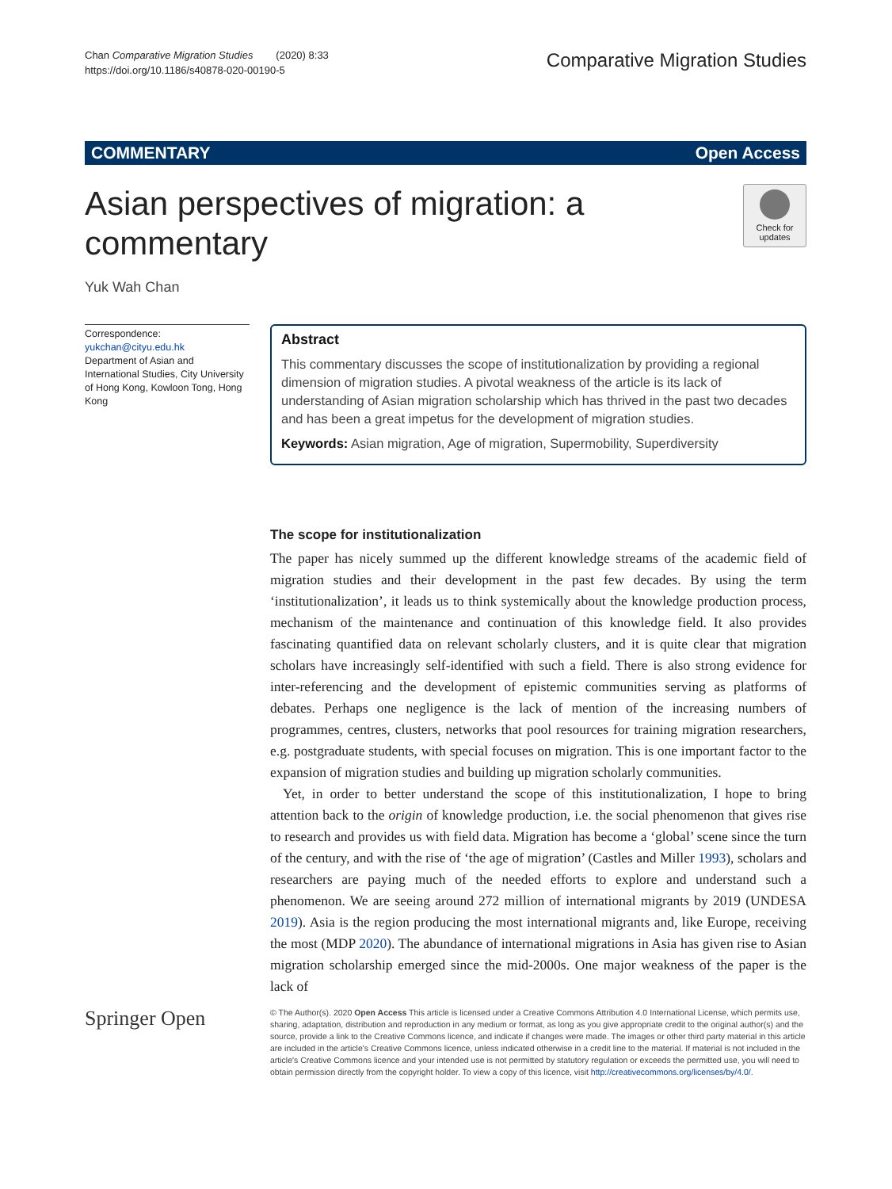Chan Comparative Migration Studies (2020) 8:33
https://doi.org/10.1186/s40878-020-00190-5
Comparative Migration Studies
COMMENTARY Open Access
Asian perspectives of migration: a commentary
Check for updates
Yuk Wah Chan
Correspondence: yukchan@cityu.edu.hk
Department of Asian and International Studies, City University of Hong Kong, Kowloon Tong, Hong Kong
Abstract
This commentary discusses the scope of institutionalization by providing a regional dimension of migration studies. A pivotal weakness of the article is its lack of understanding of Asian migration scholarship which has thrived in the past two decades and has been a great impetus for the development of migration studies.
Keywords: Asian migration, Age of migration, Supermobility, Superdiversity
The scope for institutionalization
The paper has nicely summed up the different knowledge streams of the academic field of migration studies and their development in the past few decades. By using the term ‘institutionalization’, it leads us to think systemically about the knowledge production process, mechanism of the maintenance and continuation of this knowledge field. It also provides fascinating quantified data on relevant scholarly clusters, and it is quite clear that migration scholars have increasingly self-identified with such a field. There is also strong evidence for inter-referencing and the development of epistemic communities serving as platforms of debates. Perhaps one negligence is the lack of mention of the increasing numbers of programmes, centres, clusters, networks that pool resources for training migration researchers, e.g. postgraduate students, with special focuses on migration. This is one important factor to the expansion of migration studies and building up migration scholarly communities.
Yet, in order to better understand the scope of this institutionalization, I hope to bring attention back to the origin of knowledge production, i.e. the social phenomenon that gives rise to research and provides us with field data. Migration has become a ‘global’ scene since the turn of the century, and with the rise of ‘the age of migration’ (Castles and Miller 1993), scholars and researchers are paying much of the needed efforts to explore and understand such a phenomenon. We are seeing around 272 million of international migrants by 2019 (UNDESA 2019). Asia is the region producing the most international migrants and, like Europe, receiving the most (MDP 2020). The abundance of international migrations in Asia has given rise to Asian migration scholarship emerged since the mid-2000s. One major weakness of the paper is the lack of
Springer Open
© The Author(s). 2020 Open Access This article is licensed under a Creative Commons Attribution 4.0 International License, which permits use, sharing, adaptation, distribution and reproduction in any medium or format, as long as you give appropriate credit to the original author(s) and the source, provide a link to the Creative Commons licence, and indicate if changes were made. The images or other third party material in this article are included in the article's Creative Commons licence, unless indicated otherwise in a credit line to the material. If material is not included in the article's Creative Commons licence and your intended use is not permitted by statutory regulation or exceeds the permitted use, you will need to obtain permission directly from the copyright holder. To view a copy of this licence, visit http://creativecommons.org/licenses/by/4.0/.